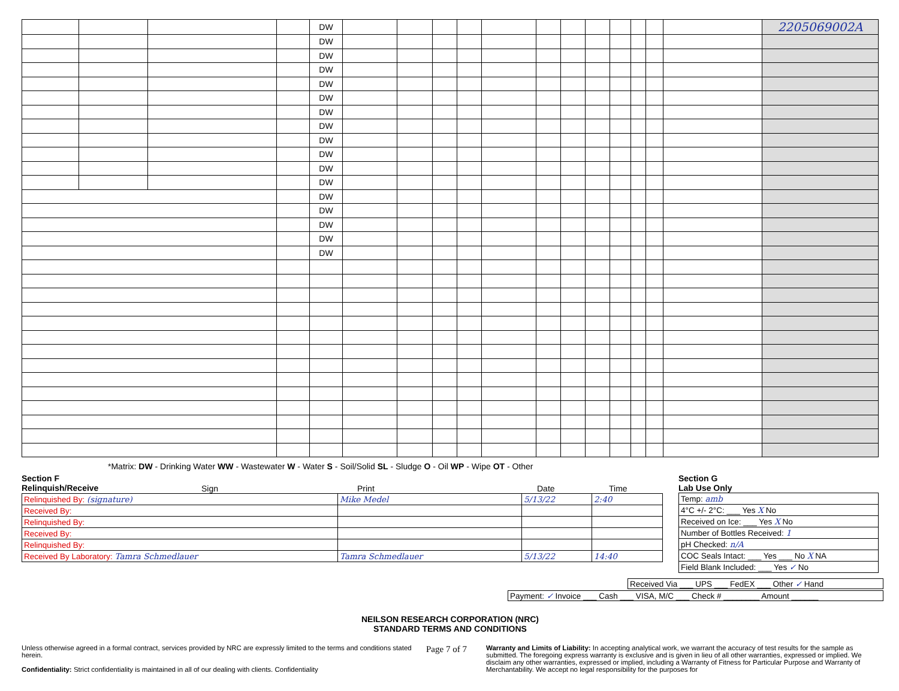| | | | | DW | | | | | | | | | | | | | 2205069002A |
| | | | | DW | | | | | | | | | | | | | |
| | | | | DW | | | | | | | | | | | | | |
| | | | | DW | | | | | | | | | | | | | |
| | | | | DW | | | | | | | | | | | | | |
| | | | | DW | | | | | | | | | | | | | |
| | | | | DW | | | | | | | | | | | | | |
| | | | | DW | | | | | | | | | | | | | |
| | | | | DW | | | | | | | | | | | | | |
| | | | | DW | | | | | | | | | | | | | |
| | | | | DW | | | | | | | | | | | | | |
| | | | | DW | | | | | | | | | | | | | |
| | | | | DW | | | | | | | | | | | | | |
| | | | | DW | | | | | | | | | | | | | |
| | | | | DW | | | | | | | | | | | | | |
| | | | | DW | | | | | | | | | | | | | |
| | | | | DW | | | | | | | | | | | | | |
*Matrix: DW - Drinking Water WW - Wastewater W - Water S - Soil/Solid SL - Sludge O - Oil WP - Wipe OT - Other
Section F
Relinquish/Receive
Sign Print Date Time
| Relinquished By: (signature) | Mike Medel | 5/13/22 | 2:40 |
| Received By: | | | |
| Relinquished By: | | | |
| Received By: | | | |
| Relinquished By: | | | |
| Received By Laboratory: Tamra Schmedlauer | Tamra Schmedlauer | 5/13/22 | 14:40 |
Section G
Lab Use Only
| Temp: amb |
| 4°C +/- 2°C: ___ Yes X No |
| Received on Ice: ___ Yes X No |
| Number of Bottles Received: 1 |
| pH Checked: n/A |
| COC Seals Intact: ___ Yes ___ No X NA |
| Field Blank Included: ___ Yes ✓ No |
Received Via ___ UPS ___ FedEX ___ Other ✓ Hand
Payment: ✓ Invoice ___ Cash ___ VISA, M/C ___ Check # ________ Amount ______
NEILSON RESEARCH CORPORATION (NRC)
STANDARD TERMS AND CONDITIONS
Unless otherwise agreed in a formal contract, services provided by NRC are expressly limited to the terms and conditions stated herein.
Confidentiality: Strict confidentiality is maintained in all of our dealing with clients. Confidentiality
Page 7 of 7
Warranty and Limits of Liability: In accepting analytical work, we warrant the accuracy of test results for the sample as submitted. The foregoing express warranty is exclusive and is given in lieu of all other warranties, expressed or implied. We disclaim any other warranties, expressed or implied, including a Warranty of Fitness for Particular Purpose and Warranty of Merchantability. We accept no legal responsibility for the purposes for